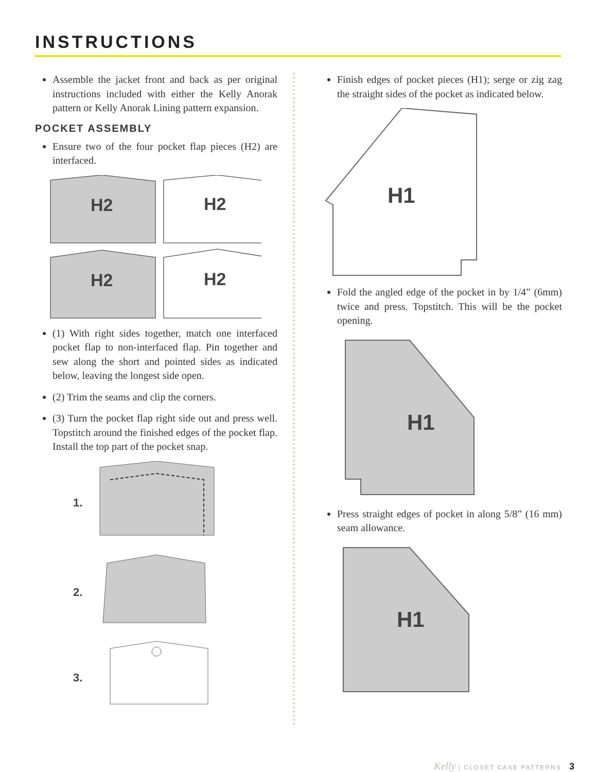INSTRUCTIONS
Assemble the jacket front and back as per original instructions included with either the Kelly Anorak pattern or Kelly Anorak Lining pattern expansion.
POCKET ASSEMBLY
Ensure two of the four pocket flap pieces (H2) are interfaced.
H2
H2
H2
H2
(1) With right sides together, match one interfaced pocket flap to non-interfaced flap. Pin together and sew along the short and pointed sides as indicated below, leaving the longest side open.
(2) Trim the seams and clip the corners.
(3) Turn the pocket flap right side out and press well. Topstitch around the finished edges of the pocket flap. Install the top part of the pocket snap.
1.
2.
3.
Finish edges of pocket pieces (H1); serge or zig zag the straight sides of the pocket as indicated below.
H1
Fold the angled edge of the pocket in by 1/4” (6mm) twice and press. Topstitch. This will be the pocket opening.
H1
Press straight edges of pocket in along 5/8” (16 mm) seam allowance.
H1
Kelly | CLOSET CASE PATTERNS 3